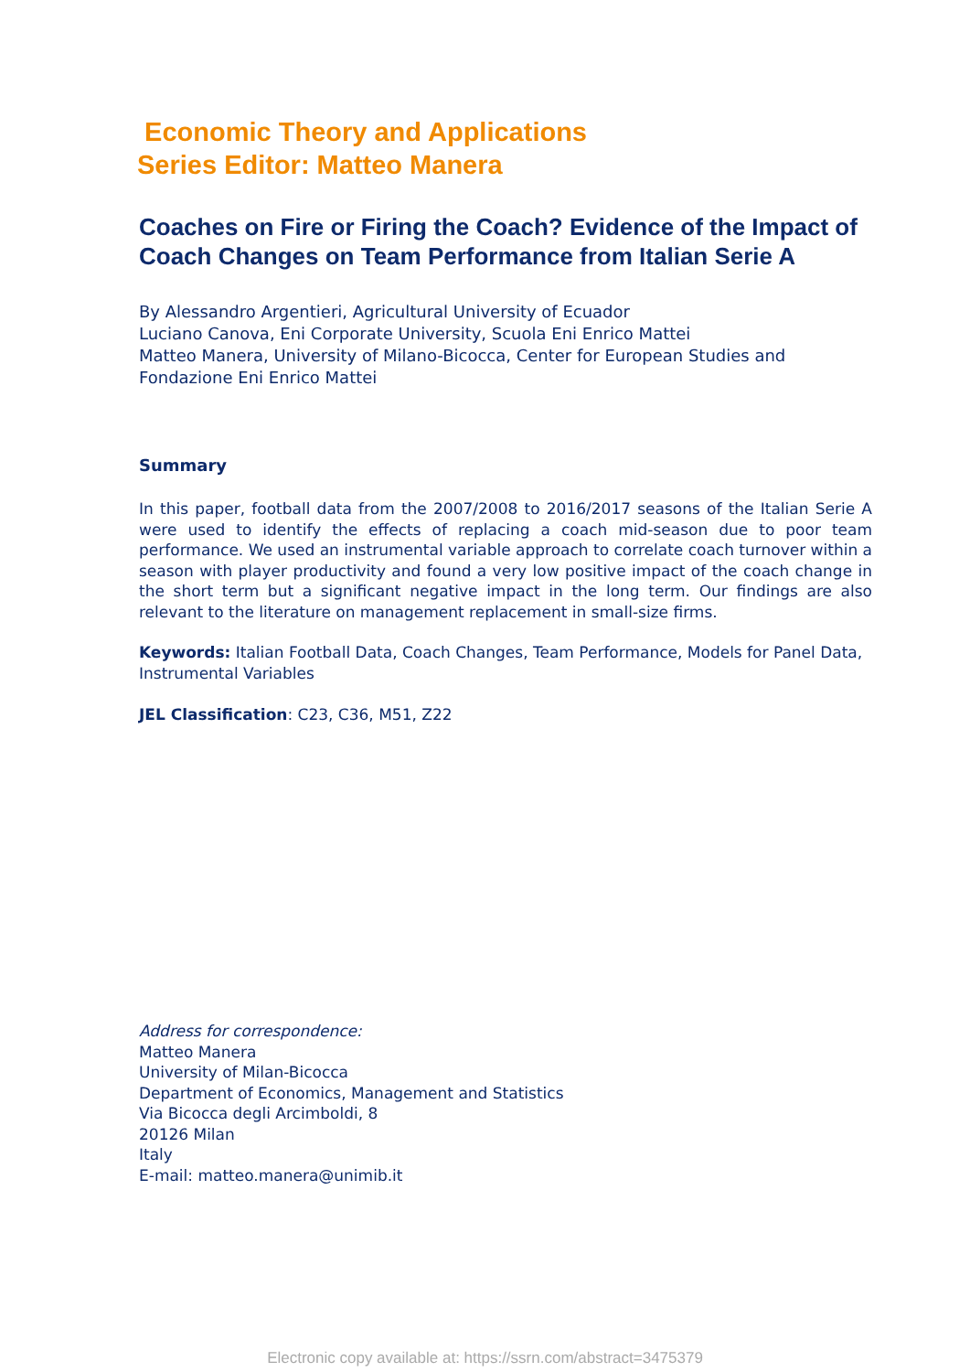Economic Theory and Applications
Series Editor: Matteo Manera
Coaches on Fire or Firing the Coach? Evidence of the Impact of Coach Changes on Team Performance from Italian Serie A
By Alessandro Argentieri, Agricultural University of Ecuador
Luciano Canova, Eni Corporate University, Scuola Eni Enrico Mattei
Matteo Manera, University of Milano-Bicocca, Center for European Studies and Fondazione Eni Enrico Mattei
Summary
In this paper, football data from the 2007/2008 to 2016/2017 seasons of the Italian Serie A were used to identify the effects of replacing a coach mid-season due to poor team performance. We used an instrumental variable approach to correlate coach turnover within a season with player productivity and found a very low positive impact of the coach change in the short term but a significant negative impact in the long term. Our findings are also relevant to the literature on management replacement in small-size firms.
Keywords: Italian Football Data, Coach Changes, Team Performance, Models for Panel Data, Instrumental Variables
JEL Classification: C23, C36, M51, Z22
Address for correspondence:
Matteo Manera
University of Milan-Bicocca
Department of Economics, Management and Statistics
Via Bicocca degli Arcimboldi, 8
20126 Milan
Italy
E-mail: matteo.manera@unimib.it
Electronic copy available at: https://ssrn.com/abstract=3475379